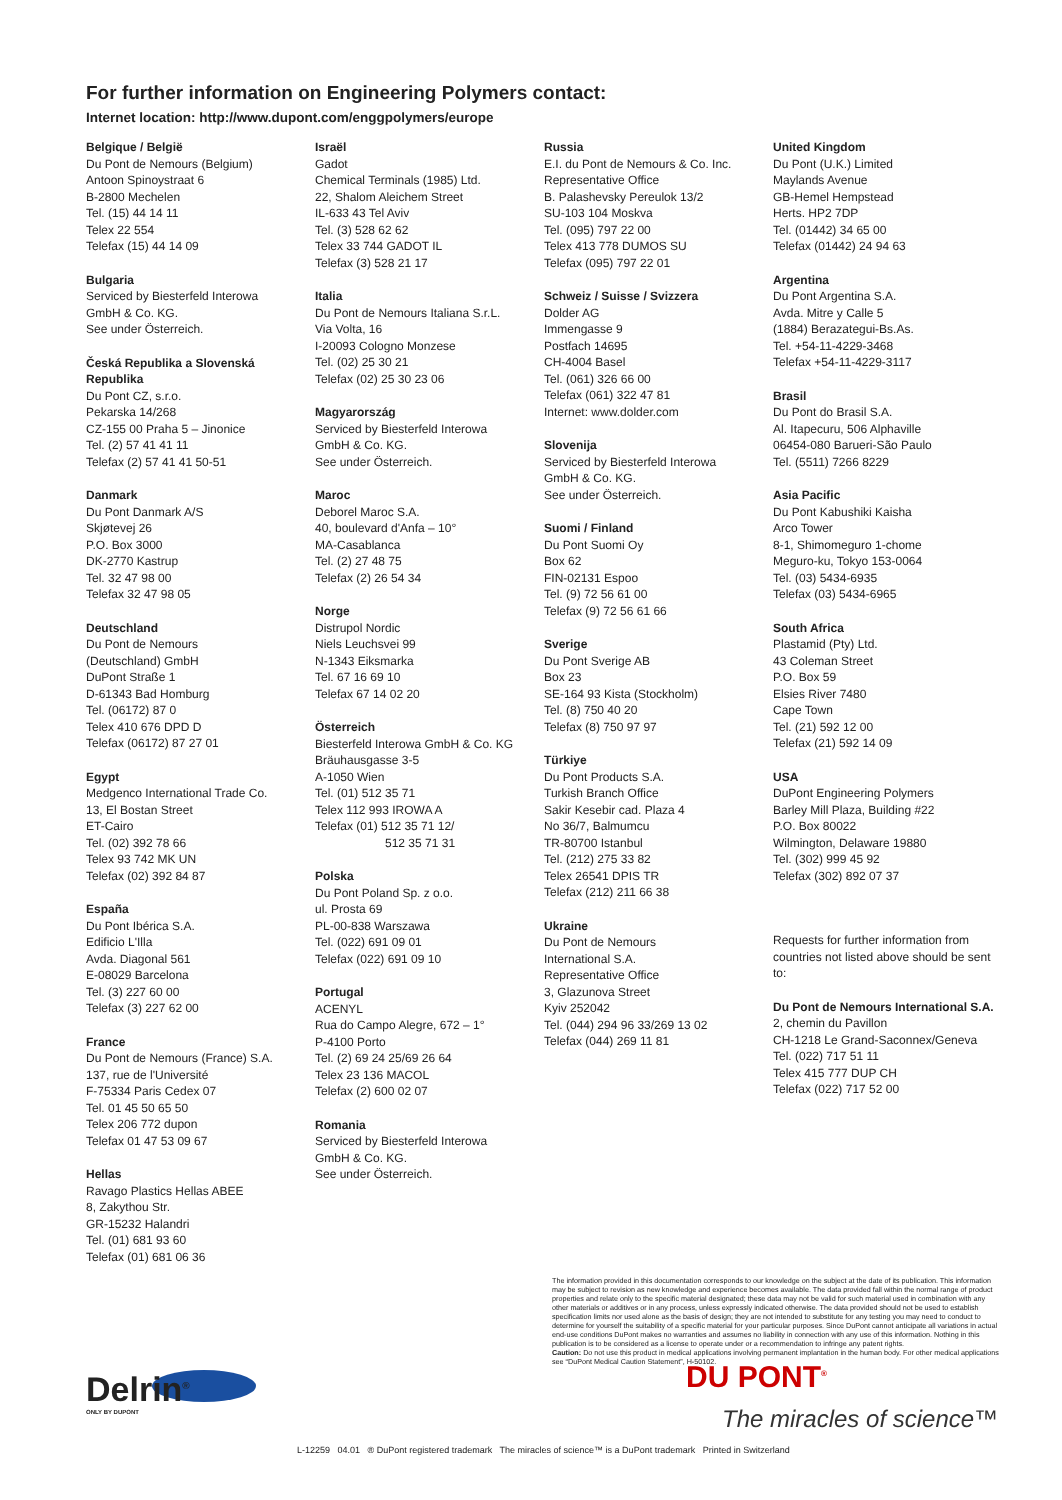For further information on Engineering Polymers contact:
Internet location: http://www.dupont.com/enggpolymers/europe
Belgique / België
Du Pont de Nemours (Belgium)
Antoon Spinoystraat 6
B-2800 Mechelen
Tel. (15) 44 14 11
Telex 22 554
Telefax (15) 44 14 09
Bulgaria
Serviced by Biesterfeld Interowa
GmbH & Co. KG.
See under Österreich.
Česká Republika a Slovenská Republika
Du Pont CZ, s.r.o.
Pekarska 14/268
CZ-155 00 Praha 5 – Jinonice
Tel. (2) 57 41 41 11
Telefax (2) 57 41 41 50-51
Danmark
Du Pont Danmark A/S
Skjøtevej 26
P.O. Box 3000
DK-2770 Kastrup
Tel. 32 47 98 00
Telefax 32 47 98 05
Deutschland
Du Pont de Nemours
(Deutschland) GmbH
DuPont Straße 1
D-61343 Bad Homburg
Tel. (06172) 87 0
Telex 410 676 DPD D
Telefax (06172) 87 27 01
Egypt
Medgenco International Trade Co.
13, El Bostan Street
ET-Cairo
Tel. (02) 392 78 66
Telex 93 742 MK UN
Telefax (02) 392 84 87
España
Du Pont Ibérica S.A.
Edificio L'Illa
Avda. Diagonal 561
E-08029 Barcelona
Tel. (3) 227 60 00
Telefax (3) 227 62 00
France
Du Pont de Nemours (France) S.A.
137, rue de l'Université
F-75334 Paris Cedex 07
Tel. 01 45 50 65 50
Telex 206 772 dupon
Telefax 01 47 53 09 67
Hellas
Ravago Plastics Hellas ABEE
8, Zakythou Str.
GR-15232 Halandri
Tel. (01) 681 93 60
Telefax (01) 681 06 36
Israël
Gadot
Chemical Terminals (1985) Ltd.
22, Shalom Aleichem Street
IL-633 43 Tel Aviv
Tel. (3) 528 62 62
Telex 33 744 GADOT IL
Telefax (3) 528 21 17
Italia
Du Pont de Nemours Italiana S.r.L.
Via Volta, 16
I-20093 Cologno Monzese
Tel. (02) 25 30 21
Telefax (02) 25 30 23 06
Magyarország
Serviced by Biesterfeld Interowa
GmbH & Co. KG.
See under Österreich.
Maroc
Deborel Maroc S.A.
40, boulevard d'Anfa – 10°
MA-Casablanca
Tel. (2) 27 48 75
Telefax (2) 26 54 34
Norge
Distrupol Nordic
Niels Leuchsvei 99
N-1343 Eiksmarka
Tel. 67 16 69 10
Telefax 67 14 02 20
Österreich
Biesterfeld Interowa GmbH & Co. KG
Bräuhausgasse 3-5
A-1050 Wien
Tel. (01) 512 35 71
Telex 112 993 IROWA A
Telefax (01) 512 35 71 12/
512 35 71 31
Polska
Du Pont Poland Sp. z o.o.
ul. Prosta 69
PL-00-838 Warszawa
Tel. (022) 691 09 01
Telefax (022) 691 09 10
Portugal
ACENYL
Rua do Campo Alegre, 672 – 1°
P-4100 Porto
Tel. (2) 69 24 25/69 26 64
Telex 23 136 MACOL
Telefax (2) 600 02 07
Romania
Serviced by Biesterfeld Interowa
GmbH & Co. KG.
See under Österreich.
Russia
E.I. du Pont de Nemours & Co. Inc.
Representative Office
B. Palashevsky Pereulok 13/2
SU-103 104 Moskva
Tel. (095) 797 22 00
Telex 413 778 DUMOS SU
Telefax (095) 797 22 01
Schweiz / Suisse / Svizzera
Dolder AG
Immengasse 9
Postfach 14695
CH-4004 Basel
Tel. (061) 326 66 00
Telefax (061) 322 47 81
Internet: www.dolder.com
Slovenija
Serviced by Biesterfeld Interowa
GmbH & Co. KG.
See under Österreich.
Suomi / Finland
Du Pont Suomi Oy
Box 62
FIN-02131 Espoo
Tel. (9) 72 56 61 00
Telefax (9) 72 56 61 66
Sverige
Du Pont Sverige AB
Box 23
SE-164 93 Kista (Stockholm)
Tel. (8) 750 40 20
Telefax (8) 750 97 97
Türkiye
Du Pont Products S.A.
Turkish Branch Office
Sakir Kesebir cad. Plaza 4
No 36/7, Balmumcu
TR-80700 Istanbul
Tel. (212) 275 33 82
Telex 26541 DPIS TR
Telefax (212) 211 66 38
Ukraine
Du Pont de Nemours
International S.A.
Representative Office
3, Glazunova Street
Kyiv 252042
Tel. (044) 294 96 33/269 13 02
Telefax (044) 269 11 81
United Kingdom
Du Pont (U.K.) Limited
Maylands Avenue
GB-Hemel Hempstead
Herts. HP2 7DP
Tel. (01442) 34 65 00
Telefax (01442) 24 94 63
Argentina
Du Pont Argentina S.A.
Avda. Mitre y Calle 5
(1884) Berazategui-Bs.As.
Tel. +54-11-4229-3468
Telefax +54-11-4229-3117
Brasil
Du Pont do Brasil S.A.
Al. Itapecuru, 506 Alphaville
06454-080 Barueri-São Paulo
Tel. (5511) 7266 8229
Asia Pacific
Du Pont Kabushiki Kaisha
Arco Tower
8-1, Shimomeguro 1-chome
Meguro-ku, Tokyo 153-0064
Tel. (03) 5434-6935
Telefax (03) 5434-6965
South Africa
Plastamid (Pty) Ltd.
43 Coleman Street
P.O. Box 59
Elsies River 7480
Cape Town
Tel. (21) 592 12 00
Telefax (21) 592 14 09
USA
DuPont Engineering Polymers
Barley Mill Plaza, Building #22
P.O. Box 80022
Wilmington, Delaware 19880
Tel. (302) 999 45 92
Telefax (302) 892 07 37
Requests for further information from countries not listed above should be sent to:
Du Pont de Nemours International S.A.
2, chemin du Pavillon
CH-1218 Le Grand-Saconnex/Geneva
Tel. (022) 717 51 11
Telex 415 777 DUP CH
Telefax (022) 717 52 00
The information provided in this documentation corresponds to our knowledge on the subject at the date of its publication. This information may be subject to revision as new knowledge and experience becomes available. The data provided fall within the normal range of product properties and relate only to the specific material designated; these data may not be valid for such material used in combination with any other materials or additives or in any process, unless expressly indicated otherwise. The data provided should not be used to establish specification limits nor used alone as the basis of design; they are not intended to substitute for any testing you may need to conduct to determine for yourself the suitability of a specific material for your particular purposes. Since DuPont cannot anticipate all variations in actual end-use conditions DuPont makes no warranties and assumes no liability in connection with any use of this information. Nothing in this publication is to be considered as a license to operate under or a recommendation to infringe any patent rights.
Caution: Do not use this product in medical applications involving permanent implantation in the human body. For other medical applications see “DuPont Medical Caution Statement”, H-50102.
Delrin<sup>®</sup>
ONLY BY DUPONT
DU PONT<sup>®</sup>
The miracles of science™
L-12259 04.01 ® DuPont registered trademark The miracles of science™ is a DuPont trademark Printed in Switzerland